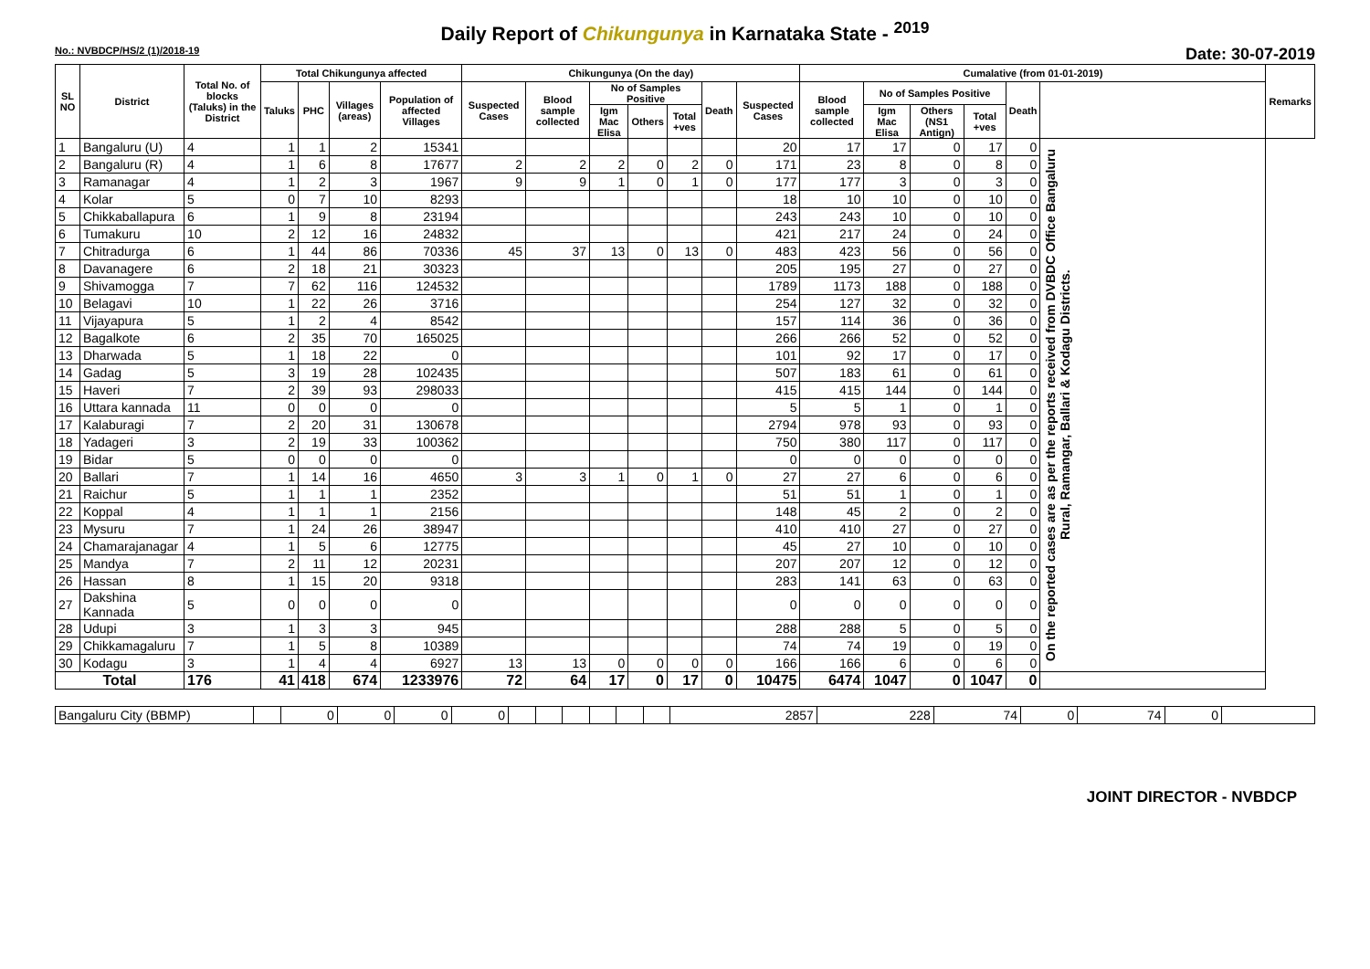Daily Report of Chikungunya in Karnataka State - <sup>2019</sup>
No.: NVBDCP/HS/2 (1)/2018-19 Date: 30-07-2019
| SL NO | District | Total No. of blocks (Taluks) in the District | Total Chikungunya affected | | | | Chikungunya (On the day) | | | | | | | Cumalative (from 01-01-2019) | | | | | | Remarks |
| --- | --- | --- | --- | --- | --- | --- | --- | --- | --- | --- | --- | --- | --- | --- | --- | --- | --- | --- | --- | --- |
| | | | Taluks | PHC | Villages (areas) | Population of affected Villages | Suspected Cases | Blood sample collected | No of Samples Positive | | | Death | Suspected Cases | Blood sample collected | No of Samples Positive | | | Death | | |
| | | | | | | | | | Igm Mac Elisa | Others | Total +ves | | | | Igm Mac Elisa | Others (NS1 Antign) | Total +ves | | | |
| 1 | Bangaluru (U) | 4 | 1 | 1 | 2 | 15341 | | | | | | | 20 | 17 | 17 | 0 | 17 | 0 | On the reported cases are as per the reports received from DVBDC Office Bangaluru Rural, Ramangar, Ballari & Kodagu Districts. | |
| 2 | Bangaluru (R) | 4 | 1 | 6 | 8 | 17677 | 2 | 2 | 2 | 0 | 2 | 0 | 171 | 23 | 8 | 0 | 8 | 0 | | |
| 3 | Ramanagar | 4 | 1 | 2 | 3 | 1967 | 9 | 9 | 1 | 0 | 1 | 0 | 177 | 177 | 3 | 0 | 3 | 0 | | |
| 4 | Kolar | 5 | 0 | 7 | 10 | 8293 | | | | | | | 18 | 10 | 10 | 0 | 10 | 0 | | |
| 5 | Chikkaballapura | 6 | 1 | 9 | 8 | 23194 | | | | | | | 243 | 243 | 10 | 0 | 10 | 0 | | |
| 6 | Tumakuru | 10 | 2 | 12 | 16 | 24832 | | | | | | | 421 | 217 | 24 | 0 | 24 | 0 | | |
| 7 | Chitradurga | 6 | 1 | 44 | 86 | 70336 | 45 | 37 | 13 | 0 | 13 | 0 | 483 | 423 | 56 | 0 | 56 | 0 | | |
| 8 | Davanagere | 6 | 2 | 18 | 21 | 30323 | | | | | | | 205 | 195 | 27 | 0 | 27 | 0 | | |
| 9 | Shivamogga | 7 | 7 | 62 | 116 | 124532 | | | | | | | 1789 | 1173 | 188 | 0 | 188 | 0 | | |
| 10 | Belagavi | 10 | 1 | 22 | 26 | 3716 | | | | | | | 254 | 127 | 32 | 0 | 32 | 0 | | |
| 11 | Vijayapura | 5 | 1 | 2 | 4 | 8542 | | | | | | | 157 | 114 | 36 | 0 | 36 | 0 | | |
| 12 | Bagalkote | 6 | 2 | 35 | 70 | 165025 | | | | | | | 266 | 266 | 52 | 0 | 52 | 0 | | |
| 13 | Dharwada | 5 | 1 | 18 | 22 | 0 | | | | | | | 101 | 92 | 17 | 0 | 17 | 0 | | |
| 14 | Gadag | 5 | 3 | 19 | 28 | 102435 | | | | | | | 507 | 183 | 61 | 0 | 61 | 0 | | |
| 15 | Haveri | 7 | 2 | 39 | 93 | 298033 | | | | | | | 415 | 415 | 144 | 0 | 144 | 0 | | |
| 16 | Uttara kannada | 11 | 0 | 0 | 0 | 0 | | | | | | | 5 | 5 | 1 | 0 | 1 | 0 | | |
| 17 | Kalaburagi | 7 | 2 | 20 | 31 | 130678 | | | | | | | 2794 | 978 | 93 | 0 | 93 | 0 | | |
| 18 | Yadageri | 3 | 2 | 19 | 33 | 100362 | | | | | | | 750 | 380 | 117 | 0 | 117 | 0 | | |
| 19 | Bidar | 5 | 0 | 0 | 0 | 0 | | | | | | | 0 | 0 | 0 | 0 | 0 | 0 | | |
| 20 | Ballari | 7 | 1 | 14 | 16 | 4650 | 3 | 3 | 1 | 0 | 1 | 0 | 27 | 27 | 6 | 0 | 6 | 0 | | |
| 21 | Raichur | 5 | 1 | 1 | 1 | 2352 | | | | | | | 51 | 51 | 1 | 0 | 1 | 0 | | |
| 22 | Koppal | 4 | 1 | 1 | 1 | 2156 | | | | | | | 148 | 45 | 2 | 0 | 2 | 0 | | |
| 23 | Mysuru | 7 | 1 | 24 | 26 | 38947 | | | | | | | 410 | 410 | 27 | 0 | 27 | 0 | | |
| 24 | Chamarajanagar | 4 | 1 | 5 | 6 | 12775 | | | | | | | 45 | 27 | 10 | 0 | 10 | 0 | | |
| 25 | Mandya | 7 | 2 | 11 | 12 | 20231 | | | | | | | 207 | 207 | 12 | 0 | 12 | 0 | | |
| 26 | Hassan | 8 | 1 | 15 | 20 | 9318 | | | | | | | 283 | 141 | 63 | 0 | 63 | 0 | | |
| 27 | Dakshina Kannada | 5 | 0 | 0 | 0 | 0 | | | | | | | 0 | 0 | 0 | 0 | 0 | 0 | | |
| 28 | Udupi | 3 | 1 | 3 | 3 | 945 | | | | | | | 288 | 288 | 5 | 0 | 5 | 0 | | |
| 29 | Chikkamagaluru | 7 | 1 | 5 | 8 | 10389 | | | | | | | 74 | 74 | 19 | 0 | 19 | 0 | | |
| 30 | Kodagu | 3 | 1 | 4 | 4 | 6927 | 13 | 13 | 0 | 0 | 0 | 0 | 166 | 166 | 6 | 0 | 6 | 0 | | |
| Total | | 176 | 41 | 418 | 674 | 1233976 | 72 | 64 | 17 | 0 | 17 | 0 | 10475 | 6474 | 1047 | 0 | 1047 | 0 | | |
| Bangaluru City (BBMP) | | 0 | 0 | 0 | 0 | | | | | | | 2857 | 228 | 74 | 0 | 74 | 0 | |
JOINT DIRECTOR - NVBDCP